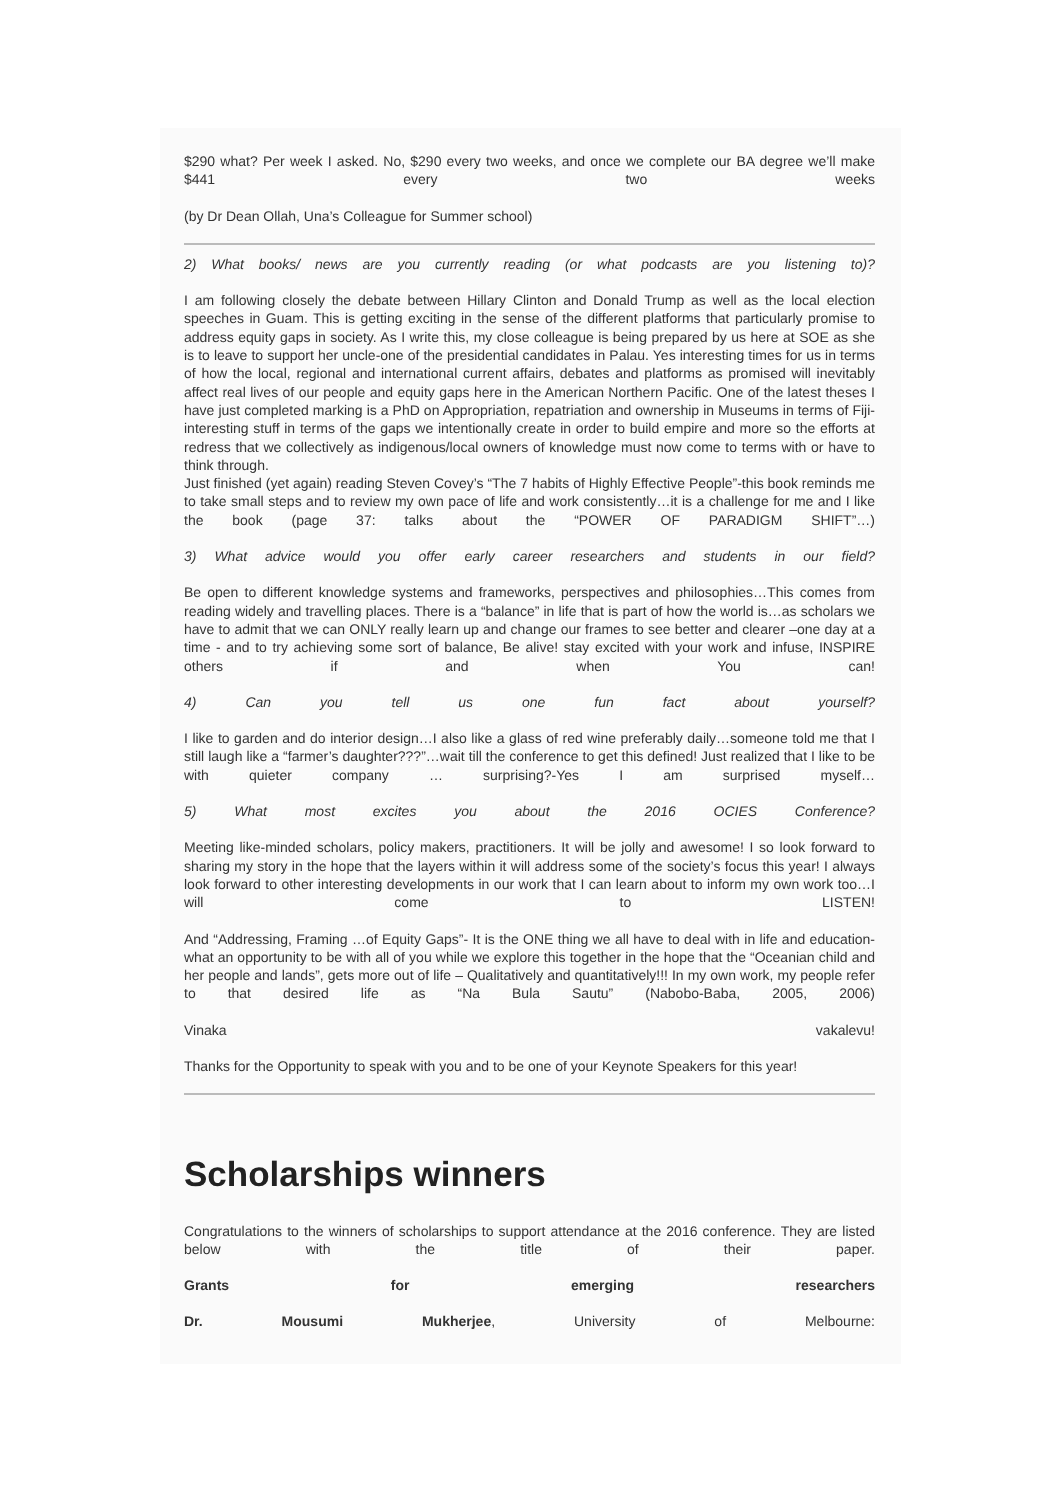$290 what? Per week I asked. No, $290 every two weeks, and once we complete our BA degree we’ll make $441 every two weeks
(by Dr Dean Ollah, Una’s Colleague for Summer school)
2) What books/ news are you currently reading (or what podcasts are you listening to)?
I am following closely the debate between Hillary Clinton and Donald Trump as well as the local election speeches in Guam. This is getting exciting in the sense of the different platforms that particularly promise to address equity gaps in society. As I write this, my close colleague is being prepared by us here at SOE as she is to leave to support her uncle-one of the presidential candidates in Palau. Yes interesting times for us in terms of how the local, regional and international current affairs, debates and platforms as promised will inevitably affect real lives of our people and equity gaps here in the American Northern Pacific. One of the latest theses I have just completed marking is a PhD on Appropriation, repatriation and ownership in Museums in terms of Fiji-interesting stuff in terms of the gaps we intentionally create in order to build empire and more so the efforts at redress that we collectively as indigenous/local owners of knowledge must now come to terms with or have to think through.
Just finished (yet again) reading Steven Covey’s “The 7 habits of Highly Effective People”-this book reminds me to take small steps and to review my own pace of life and work consistently…it is a challenge for me and I like the book (page 37: talks about the “POWER OF PARADIGM SHIFT”…)
3) What advice would you offer early career researchers and students in our field?
Be open to different knowledge systems and frameworks, perspectives and philosophies…This comes from reading widely and travelling places. There is a “balance” in life that is part of how the world is…as scholars we have to admit that we can ONLY really learn up and change our frames to see better and clearer –one day at a time - and to try achieving some sort of balance, Be alive! stay excited with your work and infuse, INSPIRE others if and when You can!
4) Can you tell us one fun fact about yourself?
I like to garden and do interior design…I also like a glass of red wine preferably daily…someone told me that I still laugh like a “farmer’s daughter???”…wait till the conference to get this defined! Just realized that I like to be with quieter company … surprising?-Yes I am surprised myself…
5) What most excites you about the 2016 OCIES Conference?
Meeting like-minded scholars, policy makers, practitioners. It will be jolly and awesome! I so look forward to sharing my story in the hope that the layers within it will address some of the society’s focus this year! I always look forward to other interesting developments in our work that I can learn about to inform my own work too…I will come to LISTEN!
And “Addressing, Framing …of Equity Gaps”- It is the ONE thing we all have to deal with in life and education-what an opportunity to be with all of you while we explore this together in the hope that the “Oceanian child and her people and lands”, gets more out of life – Qualitatively and quantitatively!!! In my own work, my people refer to that desired life as “Na Bula Sautu” (Nabobo-Baba, 2005, 2006)
Vinaka vakalevu!
Thanks for the Opportunity to speak with you and to be one of your Keynote Speakers for this year!
Scholarships winners
Congratulations to the winners of scholarships to support attendance at the 2016 conference. They are listed below with the title of their paper.
Grants for emerging researchers
Dr. Mousumi Mukherjee, University of Melbourne: